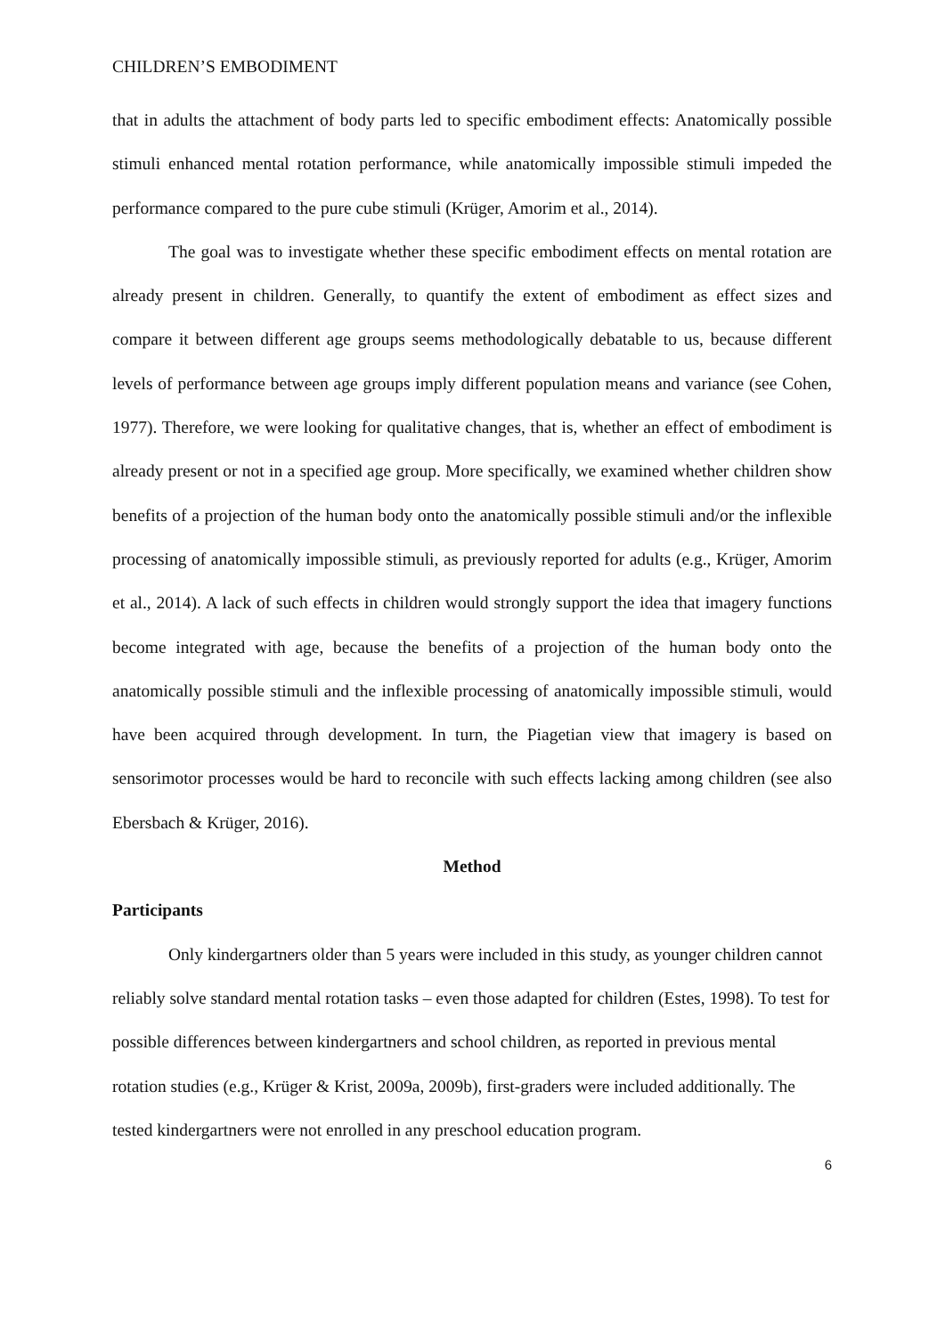CHILDREN’S EMBODIMENT
that in adults the attachment of body parts led to specific embodiment effects: Anatomically possible stimuli enhanced mental rotation performance, while anatomically impossible stimuli impeded the performance compared to the pure cube stimuli (Krüger, Amorim et al., 2014).
The goal was to investigate whether these specific embodiment effects on mental rotation are already present in children. Generally, to quantify the extent of embodiment as effect sizes and compare it between different age groups seems methodologically debatable to us, because different levels of performance between age groups imply different population means and variance (see Cohen, 1977). Therefore, we were looking for qualitative changes, that is, whether an effect of embodiment is already present or not in a specified age group. More specifically, we examined whether children show benefits of a projection of the human body onto the anatomically possible stimuli and/or the inflexible processing of anatomically impossible stimuli, as previously reported for adults (e.g., Krüger, Amorim et al., 2014). A lack of such effects in children would strongly support the idea that imagery functions become integrated with age, because the benefits of a projection of the human body onto the anatomically possible stimuli and the inflexible processing of anatomically impossible stimuli, would have been acquired through development. In turn, the Piagetian view that imagery is based on sensorimotor processes would be hard to reconcile with such effects lacking among children (see also Ebersbach & Krüger, 2016).
Method
Participants
Only kindergartners older than 5 years were included in this study, as younger children cannot reliably solve standard mental rotation tasks – even those adapted for children (Estes, 1998). To test for possible differences between kindergartners and school children, as reported in previous mental rotation studies (e.g., Krüger & Krist, 2009a, 2009b), first-graders were included additionally. The tested kindergartners were not enrolled in any preschool education program.
6